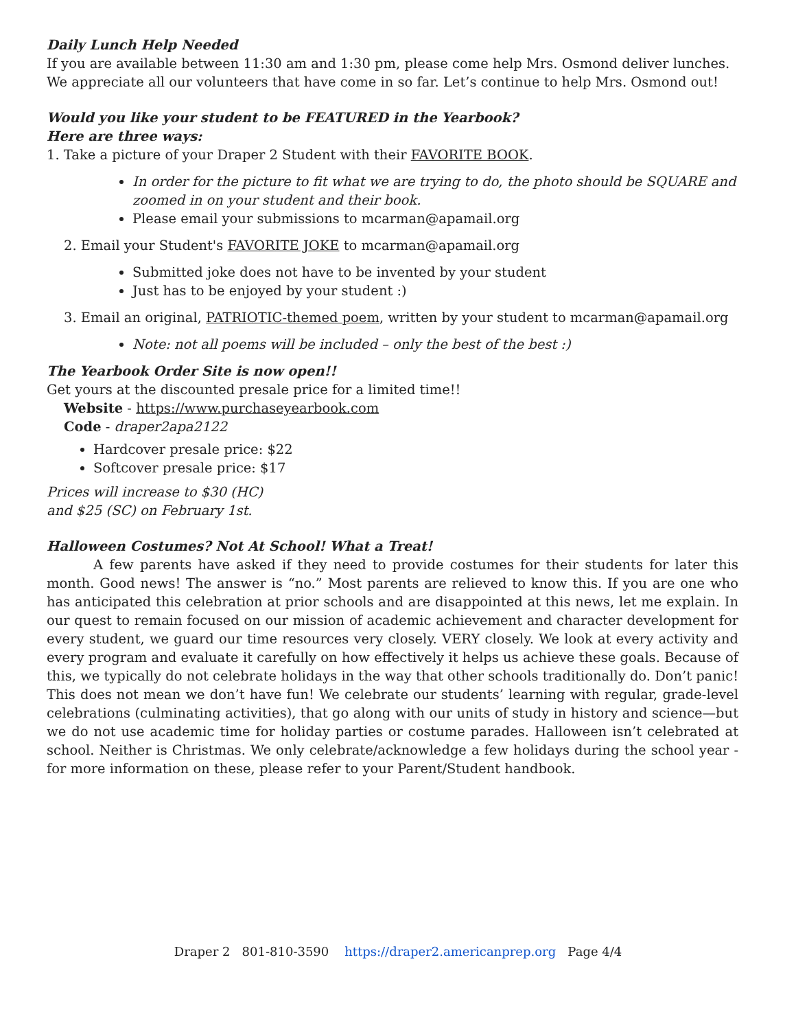Daily Lunch Help Needed
If you are available between 11:30 am and 1:30 pm, please come help Mrs. Osmond deliver lunches. We appreciate all our volunteers that have come in so far. Let’s continue to help Mrs. Osmond out!
Would you like your student to be FEATURED in the Yearbook?
Here are three ways:
1. Take a picture of your Draper 2 Student with their FAVORITE BOOK.
In order for the picture to fit what we are trying to do, the photo should be SQUARE and zoomed in on your student and their book.
Please email your submissions to mcarman@apamail.org
2. Email your Student's FAVORITE JOKE to mcarman@apamail.org
Submitted joke does not have to be invented by your student
Just has to be enjoyed by your student :)
3. Email an original, PATRIOTIC-themed poem, written by your student to mcarman@apamail.org
Note: not all poems will be included – only the best of the best :)
The Yearbook Order Site is now open!!
Get yours at the discounted presale price for a limited time!!
Website - https://www.purchaseyearbook.com
Code - draper2apa2122
Hardcover presale price: $22
Softcover presale price: $17
Prices will increase to $30 (HC)
and $25 (SC) on February 1st.
Halloween Costumes? Not At School! What a Treat!
A few parents have asked if they need to provide costumes for their students for later this month. Good news! The answer is “no.” Most parents are relieved to know this. If you are one who has anticipated this celebration at prior schools and are disappointed at this news, let me explain. In our quest to remain focused on our mission of academic achievement and character development for every student, we guard our time resources very closely. VERY closely. We look at every activity and every program and evaluate it carefully on how effectively it helps us achieve these goals. Because of this, we typically do not celebrate holidays in the way that other schools traditionally do. Don’t panic! This does not mean we don’t have fun! We celebrate our students’ learning with regular, grade-level celebrations (culminating activities), that go along with our units of study in history and science—but we do not use academic time for holiday parties or costume parades. Halloween isn’t celebrated at school. Neither is Christmas. We only celebrate/acknowledge a few holidays during the school year - for more information on these, please refer to your Parent/Student handbook.
Draper 2 801-810-3590 https://draper2.americanprep.org Page 4/4